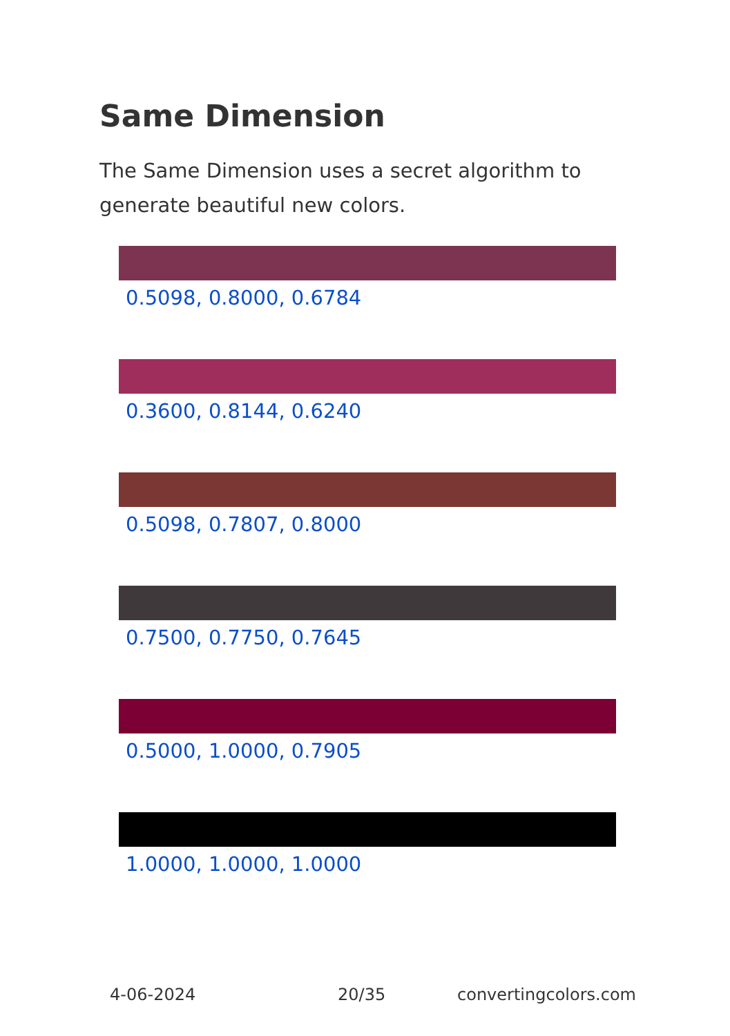Same Dimension
The Same Dimension uses a secret algorithm to generate beautiful new colors.
0.5098, 0.8000, 0.6784
0.3600, 0.8144, 0.6240
0.5098, 0.7807, 0.8000
0.7500, 0.7750, 0.7645
0.5000, 1.0000, 0.7905
1.0000, 1.0000, 1.0000
4-06-2024 20/35 convertingcolors.com